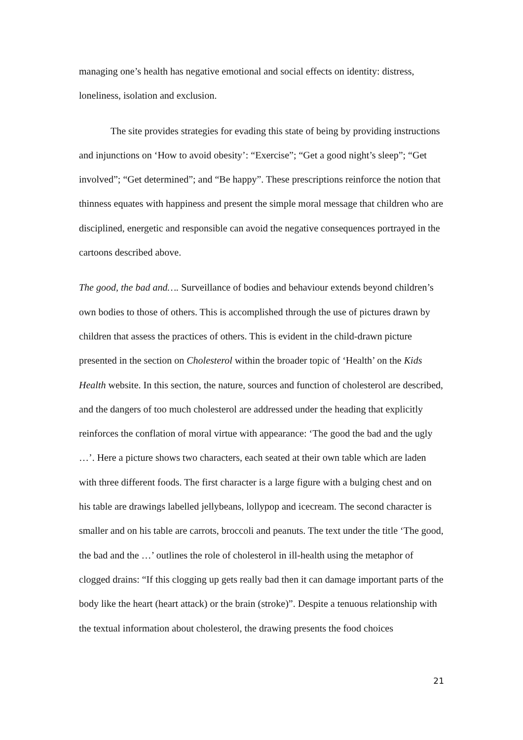managing one’s health has negative emotional and social effects on identity: distress, loneliness, isolation and exclusion.
The site provides strategies for evading this state of being by providing instructions and injunctions on ‘How to avoid obesity’: “Exercise”; “Get a good night’s sleep”; “Get involved”; “Get determined”; and “Be happy”. These prescriptions reinforce the notion that thinness equates with happiness and present the simple moral message that children who are disciplined, energetic and responsible can avoid the negative consequences portrayed in the cartoons described above.
The good, the bad and…. Surveillance of bodies and behaviour extends beyond children’s own bodies to those of others. This is accomplished through the use of pictures drawn by children that assess the practices of others. This is evident in the child-drawn picture presented in the section on Cholesterol within the broader topic of ‘Health’ on the Kids Health website. In this section, the nature, sources and function of cholesterol are described, and the dangers of too much cholesterol are addressed under the heading that explicitly reinforces the conflation of moral virtue with appearance: ‘The good the bad and the ugly …’. Here a picture shows two characters, each seated at their own table which are laden with three different foods. The first character is a large figure with a bulging chest and on his table are drawings labelled jellybeans, lollypop and icecream. The second character is smaller and on his table are carrots, broccoli and peanuts. The text under the title ‘The good, the bad and the …’ outlines the role of cholesterol in ill-health using the metaphor of clogged drains: “If this clogging up gets really bad then it can damage important parts of the body like the heart (heart attack) or the brain (stroke)”. Despite a tenuous relationship with the textual information about cholesterol, the drawing presents the food choices
21